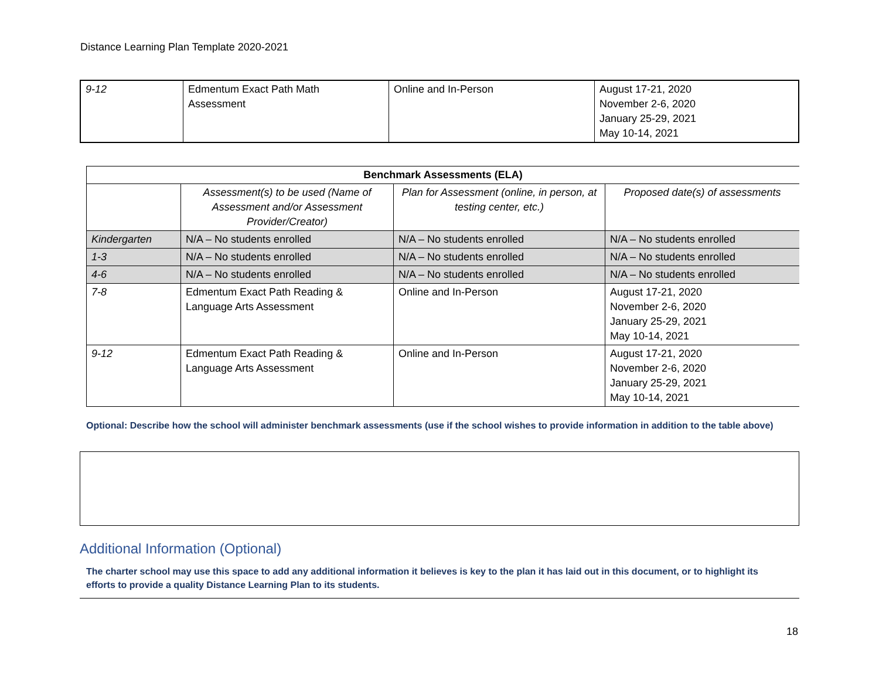Distance Learning Plan Template 2020-2021
| 9-12 | Edmentum Exact Path Math Assessment | Online and In-Person | August 17-21, 2020 November 2-6, 2020 January 25-29, 2021 May 10-14, 2021 |
| Benchmark Assessments (ELA) | | | |
| --- | --- | --- | --- |
| | Assessment(s) to be used (Name of Assessment and/or Assessment Provider/Creator) | Plan for Assessment (online, in person, at testing center, etc.) | Proposed date(s) of assessments |
| Kindergarten | N/A – No students enrolled | N/A – No students enrolled | N/A – No students enrolled |
| 1-3 | N/A – No students enrolled | N/A – No students enrolled | N/A – No students enrolled |
| 4-6 | N/A – No students enrolled | N/A – No students enrolled | N/A – No students enrolled |
| 7-8 | Edmentum Exact Path Reading & Language Arts Assessment | Online and In-Person | August 17-21, 2020 November 2-6, 2020 January 25-29, 2021 May 10-14, 2021 |
| 9-12 | Edmentum Exact Path Reading & Language Arts Assessment | Online and In-Person | August 17-21, 2020 November 2-6, 2020 January 25-29, 2021 May 10-14, 2021 |
Optional: Describe how the school will administer benchmark assessments (use if the school wishes to provide information in addition to the table above)
Additional Information (Optional)
The charter school may use this space to add any additional information it believes is key to the plan it has laid out in this document, or to highlight its efforts to provide a quality Distance Learning Plan to its students.
18